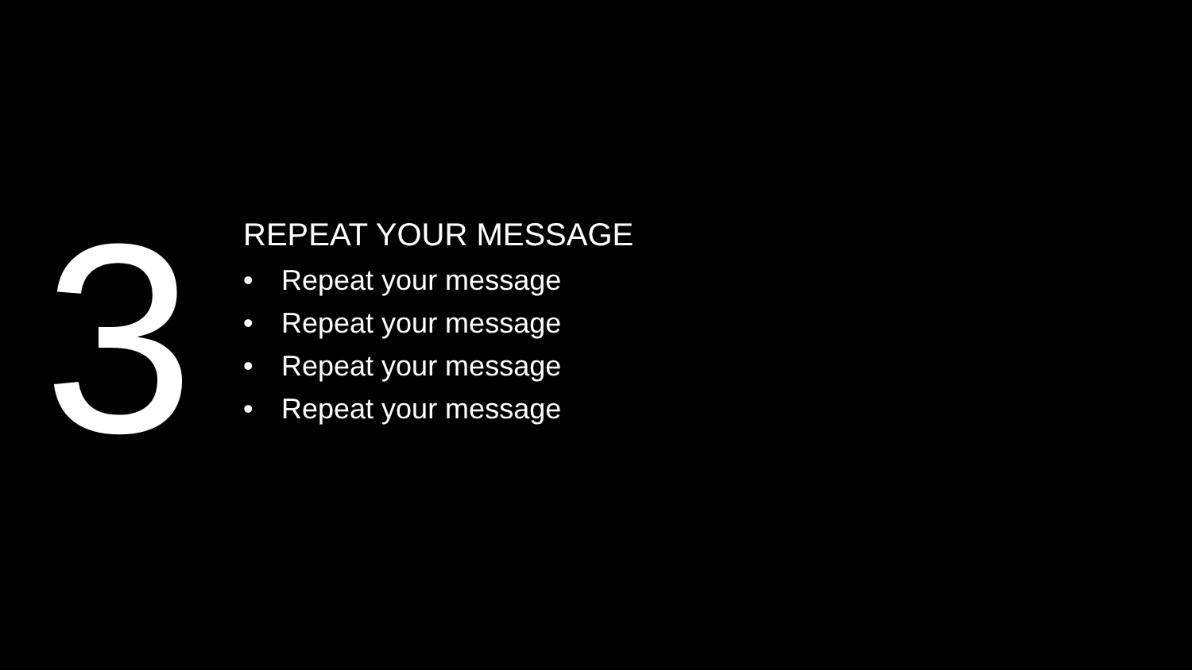3
REPEAT YOUR MESSAGE
• Repeat your message
• Repeat your message
• Repeat your message
• Repeat your message